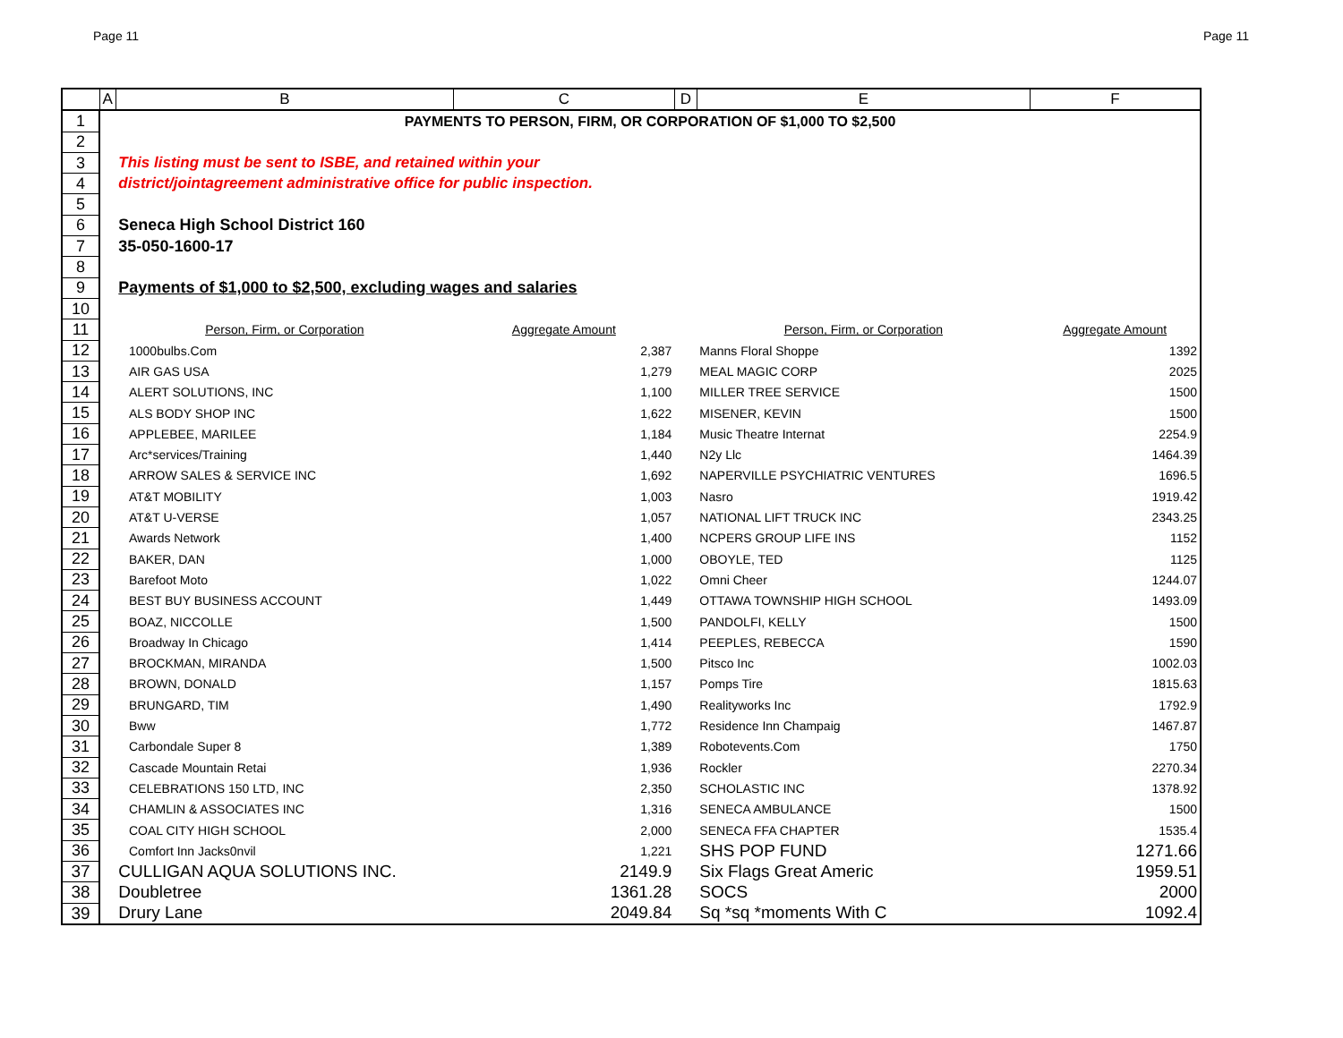Page 11 Page 11
| | A | B | C | D | E | F |
| --- | --- | --- | --- | --- | --- | --- |
| 1 | PAYMENTS TO PERSON, FIRM, OR CORPORATION OF $1,000 TO $2,500 | | | | | |
| 2 | | | | | | |
| 3 | | This listing must be sent to ISBE, and retained within your | | | | |
| 4 | | district/jointagreement administrative office for public inspection. | | | | |
| 5 | | | | | | |
| 6 | | Seneca High School District 160 | | | | |
| 7 | | 35-050-1600-17 | | | | |
| 8 | | | | | | |
| 9 | | Payments of $1,000 to $2,500, excluding wages and salaries | | | | |
| 10 | | | | | | |
| 11 | | Person, Firm, or Corporation | Aggregate Amount | | Person, Firm, or Corporation | Aggregate Amount |
| 12 | | 1000bulbs.Com | 2,387 | | Manns Floral Shoppe | 1392 |
| 13 | | AIR GAS USA | 1,279 | | MEAL MAGIC CORP | 2025 |
| 14 | | ALERT SOLUTIONS, INC | 1,100 | | MILLER TREE SERVICE | 1500 |
| 15 | | ALS BODY SHOP INC | 1,622 | | MISENER, KEVIN | 1500 |
| 16 | | APPLEBEE, MARILEE | 1,184 | | Music Theatre Internat | 2254.9 |
| 17 | | Arc*services/Training | 1,440 | | N2y Llc | 1464.39 |
| 18 | | ARROW SALES & SERVICE INC | 1,692 | | NAPERVILLE PSYCHIATRIC VENTURES | 1696.5 |
| 19 | | AT&T MOBILITY | 1,003 | | Nasro | 1919.42 |
| 20 | | AT&T U-VERSE | 1,057 | | NATIONAL LIFT TRUCK INC | 2343.25 |
| 21 | | Awards Network | 1,400 | | NCPERS GROUP LIFE INS | 1152 |
| 22 | | BAKER, DAN | 1,000 | | OBOYLE, TED | 1125 |
| 23 | | Barefoot Moto | 1,022 | | Omni Cheer | 1244.07 |
| 24 | | BEST BUY BUSINESS ACCOUNT | 1,449 | | OTTAWA TOWNSHIP HIGH SCHOOL | 1493.09 |
| 25 | | BOAZ, NICCOLLE | 1,500 | | PANDOLFI, KELLY | 1500 |
| 26 | | Broadway In Chicago | 1,414 | | PEEPLES, REBECCA | 1590 |
| 27 | | BROCKMAN, MIRANDA | 1,500 | | Pitsco Inc | 1002.03 |
| 28 | | BROWN, DONALD | 1,157 | | Pomps Tire | 1815.63 |
| 29 | | BRUNGARD, TIM | 1,490 | | Realityworks Inc | 1792.9 |
| 30 | | Bww | 1,772 | | Residence Inn Champaig | 1467.87 |
| 31 | | Carbondale Super 8 | 1,389 | | Robotevents.Com | 1750 |
| 32 | | Cascade Mountain Retai | 1,936 | | Rockler | 2270.34 |
| 33 | | CELEBRATIONS 150 LTD, INC | 2,350 | | SCHOLASTIC INC | 1378.92 |
| 34 | | CHAMLIN & ASSOCIATES INC | 1,316 | | SENECA AMBULANCE | 1500 |
| 35 | | COAL CITY HIGH SCHOOL | 2,000 | | SENECA FFA CHAPTER | 1535.4 |
| 36 | | Comfort Inn Jacks0nvil | 1,221 | | SHS POP FUND | 1271.66 |
| 37 | | CULLIGAN AQUA SOLUTIONS INC. | 2149.9 | | Six Flags Great Americ | 1959.51 |
| 38 | | Doubletree | 1361.28 | | SOCS | 2000 |
| 39 | | Drury Lane | 2049.84 | | Sq *sq *moments With C | 1092.4 |